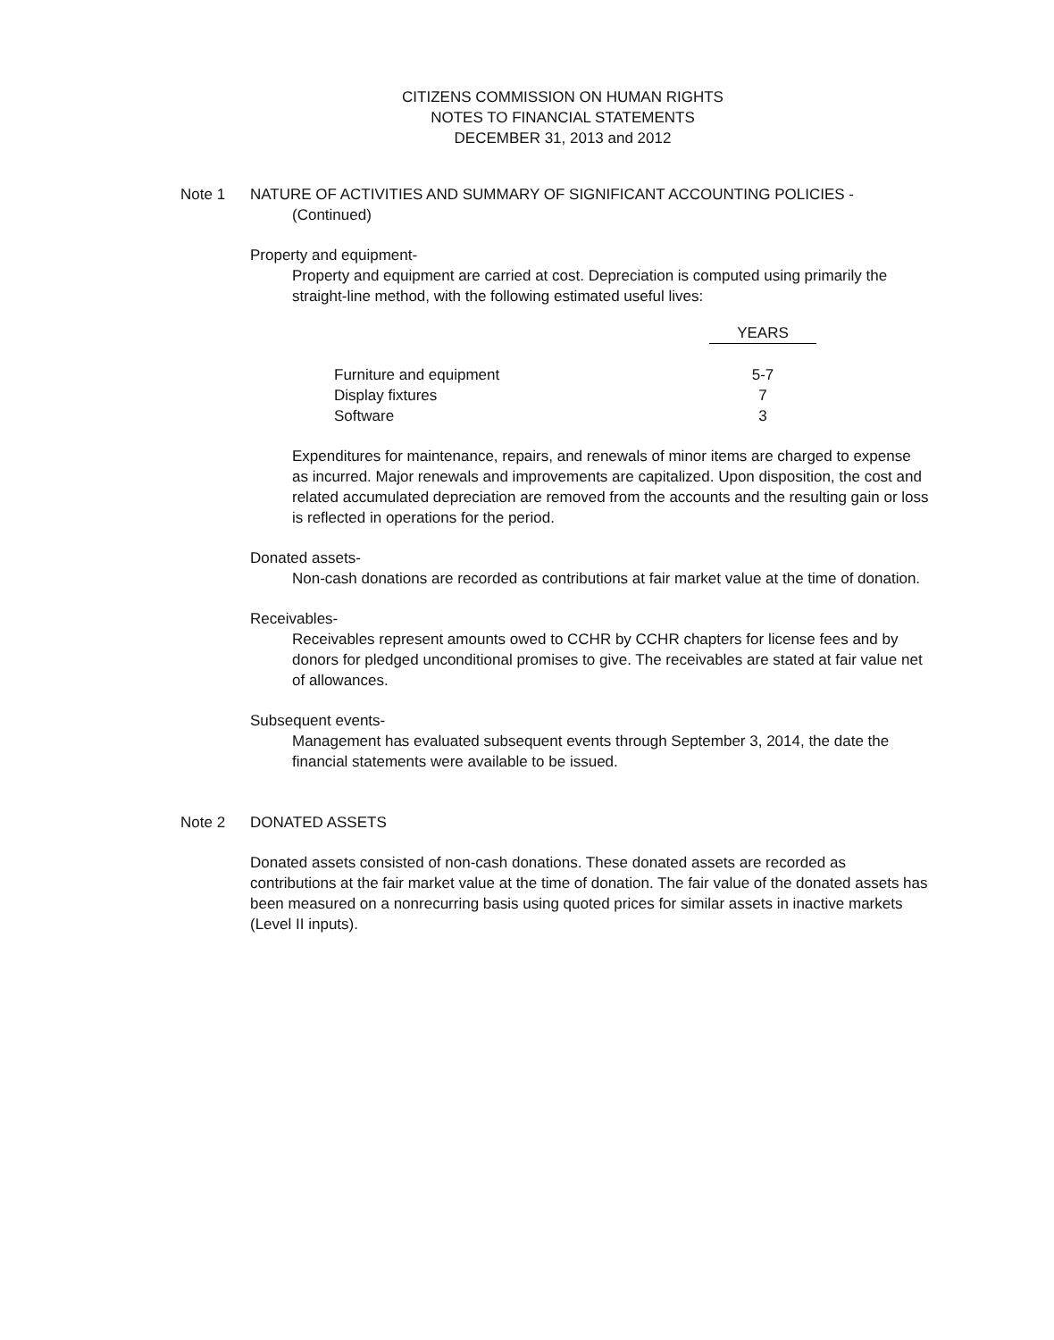CITIZENS COMMISSION ON HUMAN RIGHTS
NOTES TO FINANCIAL STATEMENTS
DECEMBER 31, 2013 and 2012
Note 1 NATURE OF ACTIVITIES AND SUMMARY OF SIGNIFICANT ACCOUNTING POLICIES -
(Continued)
Property and equipment-
Property and equipment are carried at cost. Depreciation is computed using primarily the straight-line method, with the following estimated useful lives:
| | YEARS |
| Furniture and equipment | 5-7 |
| Display fixtures | 7 |
| Software | 3 |
Expenditures for maintenance, repairs, and renewals of minor items are charged to expense as incurred. Major renewals and improvements are capitalized. Upon disposition, the cost and related accumulated depreciation are removed from the accounts and the resulting gain or loss is reflected in operations for the period.
Donated assets-
Non-cash donations are recorded as contributions at fair market value at the time of donation.
Receivables-
Receivables represent amounts owed to CCHR by CCHR chapters for license fees and by donors for pledged unconditional promises to give. The receivables are stated at fair value net of allowances.
Subsequent events-
Management has evaluated subsequent events through September 3, 2014, the date the financial statements were available to be issued.
Note 2 DONATED ASSETS
Donated assets consisted of non-cash donations. These donated assets are recorded as contributions at the fair market value at the time of donation. The fair value of the donated assets has been measured on a nonrecurring basis using quoted prices for similar assets in inactive markets (Level II inputs).